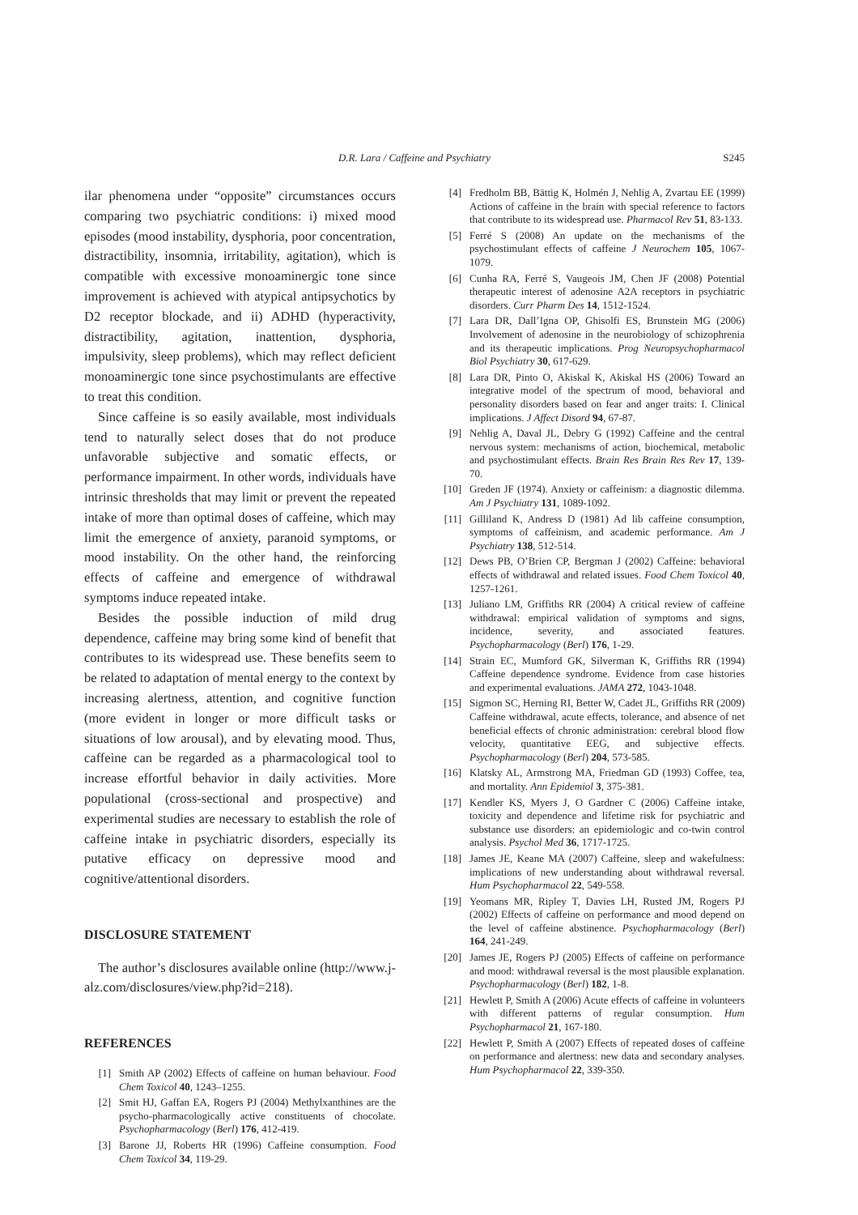D.R. Lara / Caffeine and Psychiatry
S245
ilar phenomena under “opposite” circumstances occurs comparing two psychiatric conditions: i) mixed mood episodes (mood instability, dysphoria, poor concentration, distractibility, insomnia, irritability, agitation), which is compatible with excessive monoaminergic tone since improvement is achieved with atypical antipsychotics by D2 receptor blockade, and ii) ADHD (hyperactivity, distractibility, agitation, inattention, dysphoria, impulsivity, sleep problems), which may reflect deficient monoaminergic tone since psychostimulants are effective to treat this condition.
Since caffeine is so easily available, most individuals tend to naturally select doses that do not produce unfavorable subjective and somatic effects, or performance impairment. In other words, individuals have intrinsic thresholds that may limit or prevent the repeated intake of more than optimal doses of caffeine, which may limit the emergence of anxiety, paranoid symptoms, or mood instability. On the other hand, the reinforcing effects of caffeine and emergence of withdrawal symptoms induce repeated intake.
Besides the possible induction of mild drug dependence, caffeine may bring some kind of benefit that contributes to its widespread use. These benefits seem to be related to adaptation of mental energy to the context by increasing alertness, attention, and cognitive function (more evident in longer or more difficult tasks or situations of low arousal), and by elevating mood. Thus, caffeine can be regarded as a pharmacological tool to increase effortful behavior in daily activities. More populational (cross-sectional and prospective) and experimental studies are necessary to establish the role of caffeine intake in psychiatric disorders, especially its putative efficacy on depressive mood and cognitive/attentional disorders.
DISCLOSURE STATEMENT
The author’s disclosures available online (http://www.j-alz.com/disclosures/view.php?id=218).
REFERENCES
[1] Smith AP (2002) Effects of caffeine on human behaviour. Food Chem Toxicol 40, 1243–1255.
[2] Smit HJ, Gaffan EA, Rogers PJ (2004) Methylxanthines are the psycho-pharmacologically active constituents of chocolate. Psychopharmacology (Berl) 176, 412-419.
[3] Barone JJ, Roberts HR (1996) Caffeine consumption. Food Chem Toxicol 34, 119-29.
[4] Fredholm BB, Bättig K, Holmén J, Nehlig A, Zvartau EE (1999) Actions of caffeine in the brain with special reference to factors that contribute to its widespread use. Pharmacol Rev 51, 83-133.
[5] Ferré S (2008) An update on the mechanisms of the psychostimulant effects of caffeine J Neurochem 105, 1067-1079.
[6] Cunha RA, Ferré S, Vaugeois JM, Chen JF (2008) Potential therapeutic interest of adenosine A2A receptors in psychiatric disorders. Curr Pharm Des 14, 1512-1524.
[7] Lara DR, Dall’Igna OP, Ghisolfi ES, Brunstein MG (2006) Involvement of adenosine in the neurobiology of schizophrenia and its therapeutic implications. Prog Neuropsychopharmacol Biol Psychiatry 30, 617-629.
[8] Lara DR, Pinto O, Akiskal K, Akiskal HS (2006) Toward an integrative model of the spectrum of mood, behavioral and personality disorders based on fear and anger traits: I. Clinical implications. J Affect Disord 94, 67-87.
[9] Nehlig A, Daval JL, Debry G (1992) Caffeine and the central nervous system: mechanisms of action, biochemical, metabolic and psychostimulant effects. Brain Res Brain Res Rev 17, 139-70.
[10] Greden JF (1974). Anxiety or caffeinism: a diagnostic dilemma. Am J Psychiatry 131, 1089-1092.
[11] Gilliland K, Andress D (1981) Ad lib caffeine consumption, symptoms of caffeinism, and academic performance. Am J Psychiatry 138, 512-514.
[12] Dews PB, O’Brien CP, Bergman J (2002) Caffeine: behavioral effects of withdrawal and related issues. Food Chem Toxicol 40, 1257-1261.
[13] Juliano LM, Griffiths RR (2004) A critical review of caffeine withdrawal: empirical validation of symptoms and signs, incidence, severity, and associated features. Psychopharmacology (Berl) 176, 1-29.
[14] Strain EC, Mumford GK, Silverman K, Griffiths RR (1994) Caffeine dependence syndrome. Evidence from case histories and experimental evaluations. JAMA 272, 1043-1048.
[15] Sigmon SC, Herning RI, Better W, Cadet JL, Griffiths RR (2009) Caffeine withdrawal, acute effects, tolerance, and absence of net beneficial effects of chronic administration: cerebral blood flow velocity, quantitative EEG, and subjective effects. Psychopharmacology (Berl) 204, 573-585.
[16] Klatsky AL, Armstrong MA, Friedman GD (1993) Coffee, tea, and mortality. Ann Epidemiol 3, 375-381.
[17] Kendler KS, Myers J, O Gardner C (2006) Caffeine intake, toxicity and dependence and lifetime risk for psychiatric and substance use disorders: an epidemiologic and co-twin control analysis. Psychol Med 36, 1717-1725.
[18] James JE, Keane MA (2007) Caffeine, sleep and wakefulness: implications of new understanding about withdrawal reversal. Hum Psychopharmacol 22, 549-558.
[19] Yeomans MR, Ripley T, Davies LH, Rusted JM, Rogers PJ (2002) Effects of caffeine on performance and mood depend on the level of caffeine abstinence. Psychopharmacology (Berl) 164, 241-249.
[20] James JE, Rogers PJ (2005) Effects of caffeine on performance and mood: withdrawal reversal is the most plausible explanation. Psychopharmacology (Berl) 182, 1-8.
[21] Hewlett P, Smith A (2006) Acute effects of caffeine in volunteers with different patterns of regular consumption. Hum Psychopharmacol 21, 167-180.
[22] Hewlett P, Smith A (2007) Effects of repeated doses of caffeine on performance and alertness: new data and secondary analyses. Hum Psychopharmacol 22, 339-350.